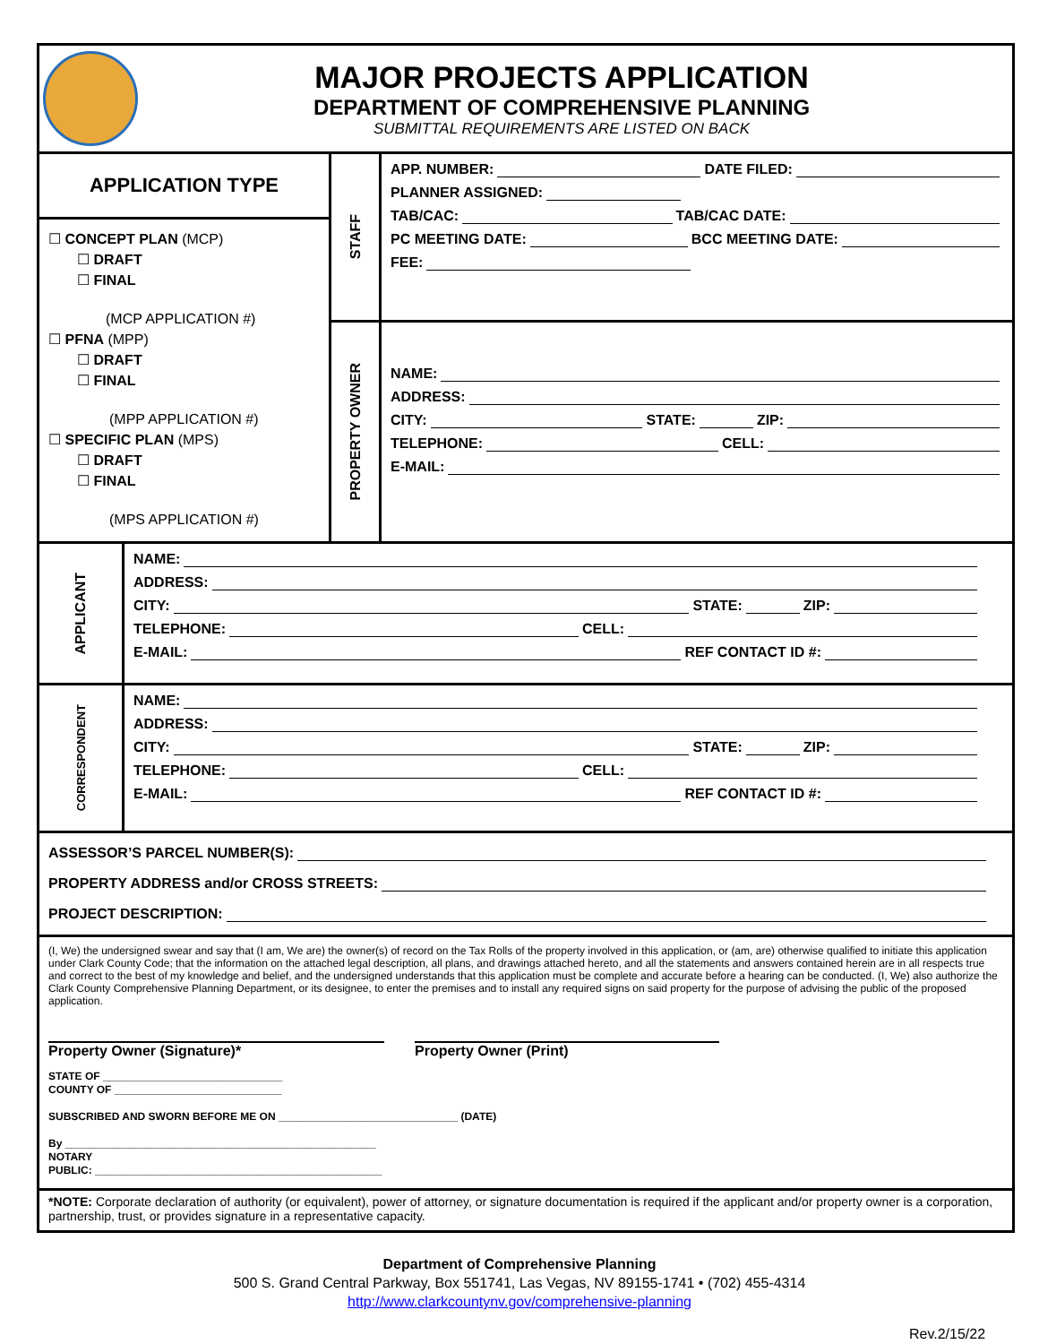MAJOR PROJECTS APPLICATION
DEPARTMENT OF COMPREHENSIVE PLANNING
SUBMITTAL REQUIREMENTS ARE LISTED ON BACK
APPLICATION TYPE
☐ CONCEPT PLAN (MCP)
☐ DRAFT
☐ FINAL
(MCP APPLICATION #)
☐ PFNA (MPP)
☐ DRAFT
☐ FINAL
(MPP APPLICATION #)
☐ SPECIFIC PLAN (MPS)
☐ DRAFT
☐ FINAL
(MPS APPLICATION #)
STAFF
APP. NUMBER: DATE FILED:
PLANNER ASSIGNED:
TAB/CAC: TAB/CAC DATE:
PC MEETING DATE: BCC MEETING DATE:
FEE:
PROPERTY OWNER
NAME:
ADDRESS:
CITY: STATE: ZIP:
TELEPHONE: CELL:
E-MAIL:
APPLICANT
NAME:
ADDRESS:
CITY: STATE: ZIP:
TELEPHONE: CELL:
E-MAIL: REF CONTACT ID #:
CORRESPONDENT
NAME:
ADDRESS:
CITY: STATE: ZIP:
TELEPHONE: CELL:
E-MAIL: REF CONTACT ID #:
ASSESSOR’S PARCEL NUMBER(S):
PROPERTY ADDRESS and/or CROSS STREETS:
PROJECT DESCRIPTION:
(I, We) the undersigned swear and say that (I am, We are) the owner(s) of record on the Tax Rolls of the property involved in this application, or (am, are) otherwise qualified to initiate this application under Clark County Code; that the information on the attached legal description, all plans, and drawings attached hereto, and all the statements and answers contained herein are in all respects true and correct to the best of my knowledge and belief, and the undersigned understands that this application must be complete and accurate before a hearing can be conducted. (I, We) also authorize the Clark County Comprehensive Planning Department, or its designee, to enter the premises and to install any required signs on said property for the purpose of advising the public of the proposed application.
Property Owner (Signature)* Property Owner (Print)
STATE OF ______________________________
COUNTY OF ____________________________
SUBSCRIBED AND SWORN BEFORE ME ON ______________________________ (DATE)
By ____________________________________________________
NOTARY
PUBLIC: ________________________________________________
*NOTE: Corporate declaration of authority (or equivalent), power of attorney, or signature documentation is required if the applicant and/or property owner is a corporation, partnership, trust, or provides signature in a representative capacity.
Department of Comprehensive Planning
500 S. Grand Central Parkway, Box 551741, Las Vegas, NV 89155-1741 • (702) 455-4314
http://www.clarkcountynv.gov/comprehensive-planning
Rev.2/15/22